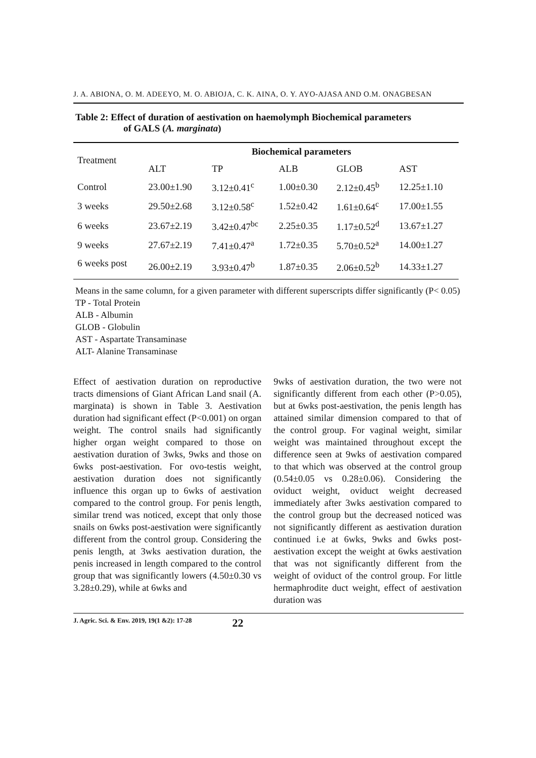J. A. ABIONA, O. M. ADEEYO, M. O. ABIOJA, C. K. AINA, O. Y. AYO-AJASA AND O.M. ONAGBESAN
Table 2: Effect of duration of aestivation on haemolymph Biochemical parameters
of GALS (A. marginata)
| Treatment | Biochemical parameters | | | | |
| --- | --- | --- | --- | --- | --- |
| | ALT | TP | ALB | GLOB | AST |
| Control | 23.00±1.90 | 3.12±0.41<sup>c</sup> | 1.00±0.30 | 2.12±0.45<sup>b</sup> | 12.25±1.10 |
| 3 weeks | 29.50±2.68 | 3.12±0.58<sup>c</sup> | 1.52±0.42 | 1.61±0.64<sup>c</sup> | 17.00±1.55 |
| 6 weeks | 23.67±2.19 | 3.42±0.47<sup>bc</sup> | 2.25±0.35 | 1.17±0.52<sup>d</sup> | 13.67±1.27 |
| 9 weeks | 27.67±2.19 | 7.41±0.47<sup>a</sup> | 1.72±0.35 | 5.70±0.52<sup>a</sup> | 14.00±1.27 |
| 6 weeks post | 26.00±2.19 | 3.93±0.47<sup>b</sup> | 1.87±0.35 | 2.06±0.52<sup>b</sup> | 14.33±1.27 |
Means in the same column, for a given parameter with different superscripts differ significantly (P< 0.05)
TP - Total Protein
ALB - Albumin
GLOB - Globulin
AST - Aspartate Transaminase
ALT- Alanine Transaminase
Effect of aestivation duration on reproductive tracts dimensions of Giant African Land snail (A. marginata) is shown in Table 3. Aestivation duration had significant effect (P<0.001) on organ weight. The control snails had significantly higher organ weight compared to those on aestivation duration of 3wks, 9wks and those on 6wks post-aestivation. For ovo-testis weight, aestivation duration does not significantly influence this organ up to 6wks of aestivation compared to the control group. For penis length, similar trend was noticed, except that only those snails on 6wks post-aestivation were significantly different from the control group. Considering the penis length, at 3wks aestivation duration, the penis increased in length compared to the control group that was significantly lowers (4.50±0.30 vs 3.28±0.29), while at 6wks and
9wks of aestivation duration, the two were not significantly different from each other (P>0.05), but at 6wks post-aestivation, the penis length has attained similar dimension compared to that of the control group. For vaginal weight, similar weight was maintained throughout except the difference seen at 9wks of aestivation compared to that which was observed at the control group (0.54±0.05 vs 0.28±0.06). Considering the oviduct weight, oviduct weight decreased immediately after 3wks aestivation compared to the control group but the decreased noticed was not significantly different as aestivation duration continued i.e at 6wks, 9wks and 6wks post- aestivation except the weight at 6wks aestivation that was not significantly different from the weight of oviduct of the control group. For little hermaphrodite duct weight, effect of aestivation duration was
J. Agric. Sci. & Env. 2019, 19(1 &2): 17-28 22